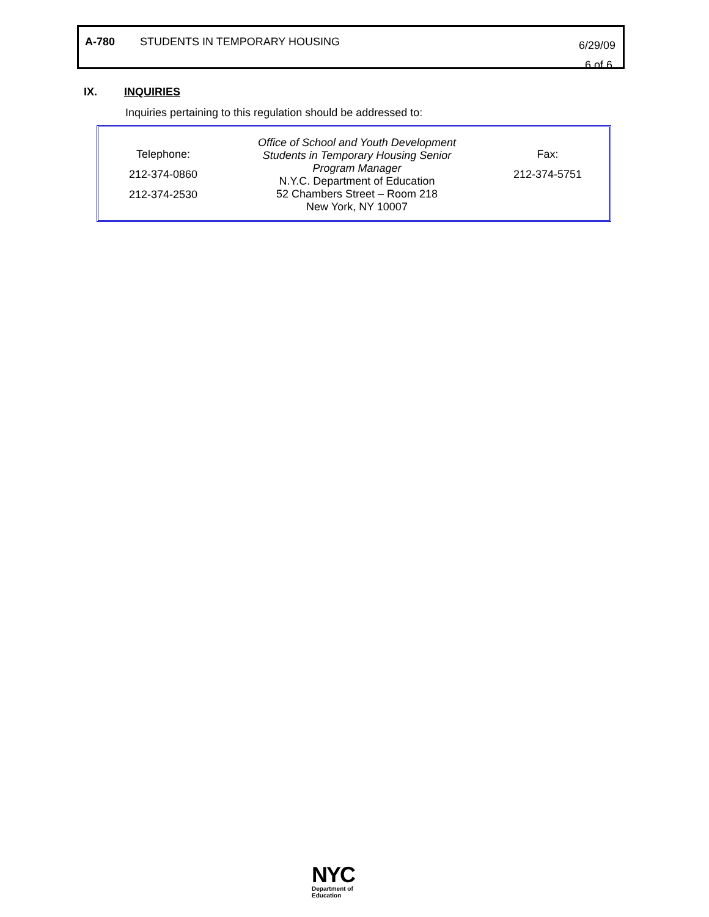| A-780 | STUDENTS IN TEMPORARY HOUSING | 6/29/09 6 of 6 |
IX. INQUIRIES
Inquiries pertaining to this regulation should be addressed to:
| Telephone: 212-374-0860 212-374-2530 | Office of School and Youth Development Students in Temporary Housing Senior Program Manager N.Y.C. Department of Education 52 Chambers Street – Room 218 New York, NY 10007 | Fax: 212-374-5751 |
NYC
Department of
Education